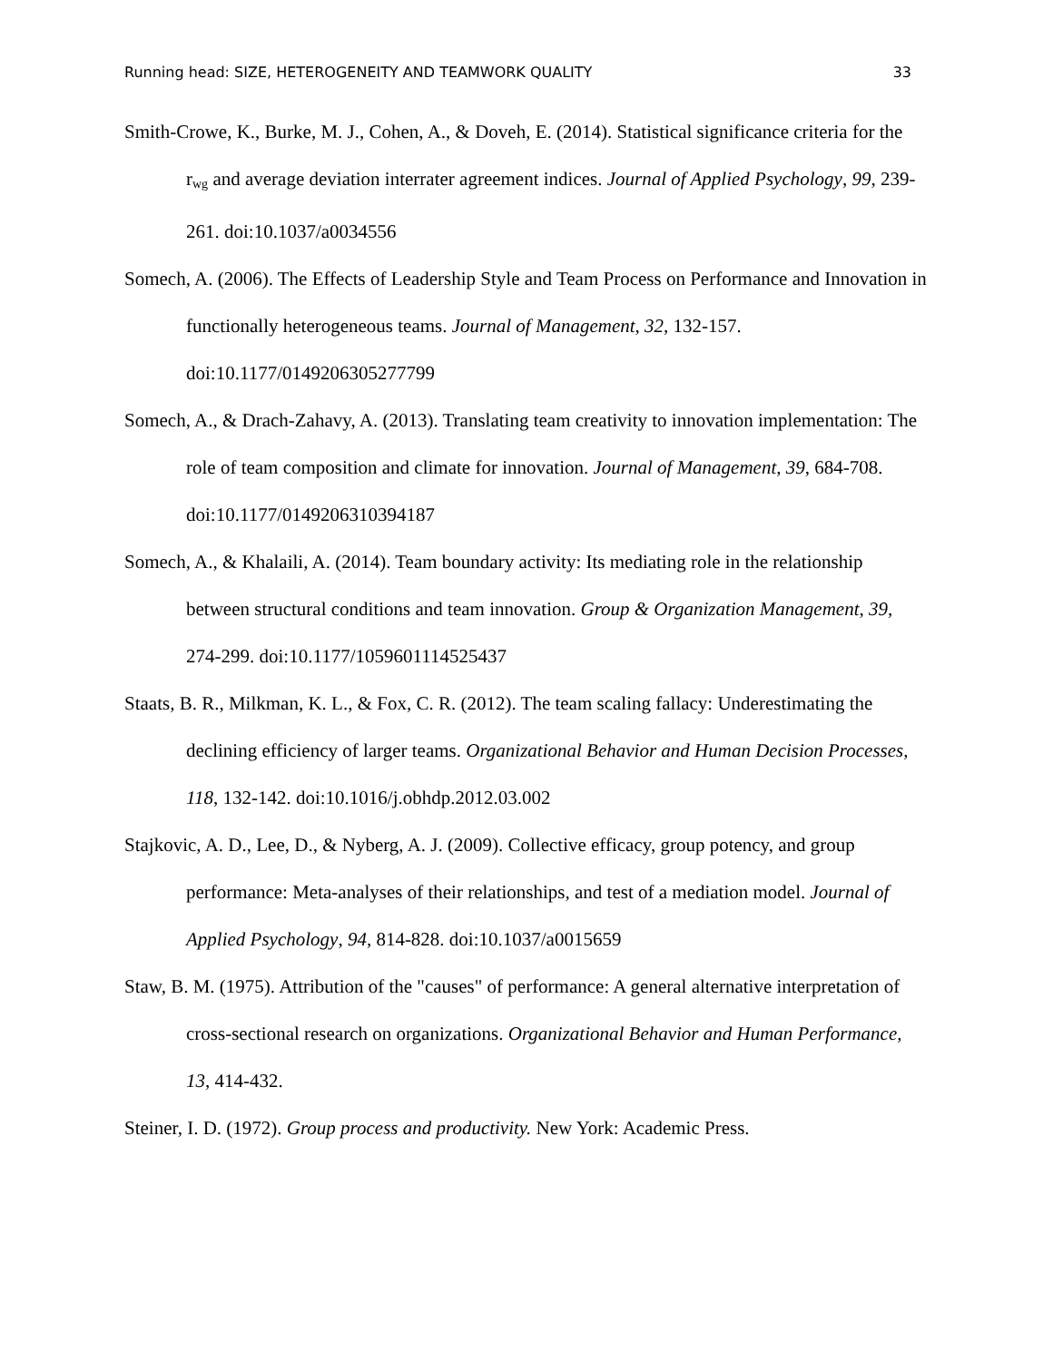Running head: SIZE, HETEROGENEITY AND TEAMWORK QUALITY 33
Smith-Crowe, K., Burke, M. J., Cohen, A., & Doveh, E. (2014). Statistical significance criteria for the r<sub>wg</sub> and average deviation interrater agreement indices. Journal of Applied Psychology, 99, 239-261. doi:10.1037/a0034556
Somech, A. (2006). The Effects of Leadership Style and Team Process on Performance and Innovation in functionally heterogeneous teams. Journal of Management, 32, 132-157. doi:10.1177/0149206305277799
Somech, A., & Drach-Zahavy, A. (2013). Translating team creativity to innovation implementation: The role of team composition and climate for innovation. Journal of Management, 39, 684-708. doi:10.1177/0149206310394187
Somech, A., & Khalaili, A. (2014). Team boundary activity: Its mediating role in the relationship between structural conditions and team innovation. Group & Organization Management, 39, 274-299. doi:10.1177/1059601114525437
Staats, B. R., Milkman, K. L., & Fox, C. R. (2012). The team scaling fallacy: Underestimating the declining efficiency of larger teams. Organizational Behavior and Human Decision Processes, 118, 132-142. doi:10.1016/j.obhdp.2012.03.002
Stajkovic, A. D., Lee, D., & Nyberg, A. J. (2009). Collective efficacy, group potency, and group performance: Meta-analyses of their relationships, and test of a mediation model. Journal of Applied Psychology, 94, 814-828. doi:10.1037/a0015659
Staw, B. M. (1975). Attribution of the "causes" of performance: A general alternative interpretation of cross-sectional research on organizations. Organizational Behavior and Human Performance, 13, 414-432.
Steiner, I. D. (1972). Group process and productivity. New York: Academic Press.